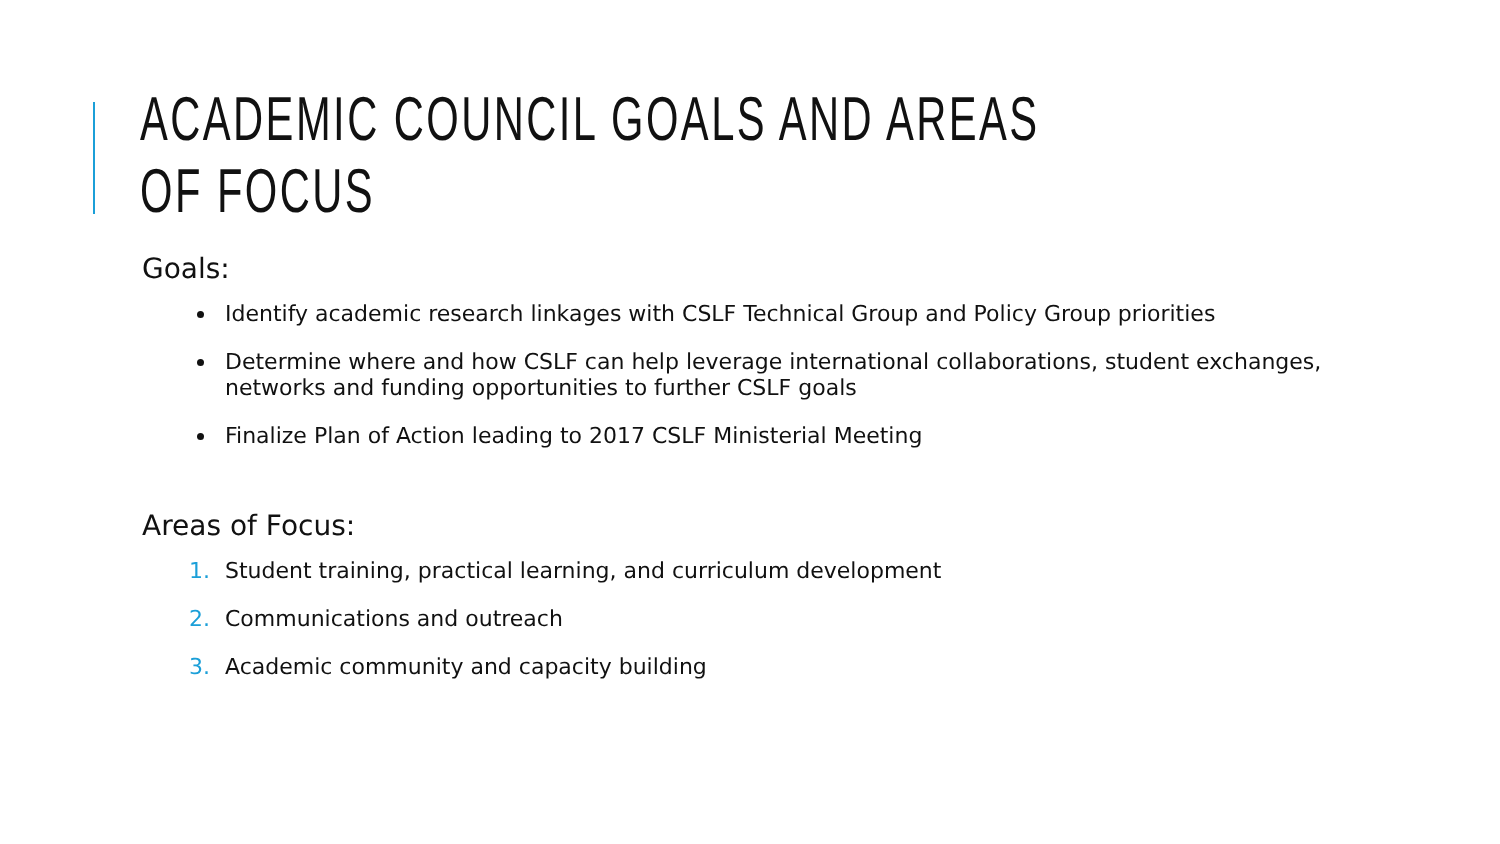ACADEMIC COUNCIL GOALS AND AREAS OF FOCUS
Goals:
Identify academic research linkages with CSLF Technical Group and Policy Group priorities
Determine where and how CSLF can help leverage international collaborations, student exchanges, networks and funding opportunities to further CSLF goals
Finalize Plan of Action leading to 2017 CSLF Ministerial Meeting
Areas of Focus:
Student training, practical learning, and curriculum development
Communications and outreach
Academic community and capacity building